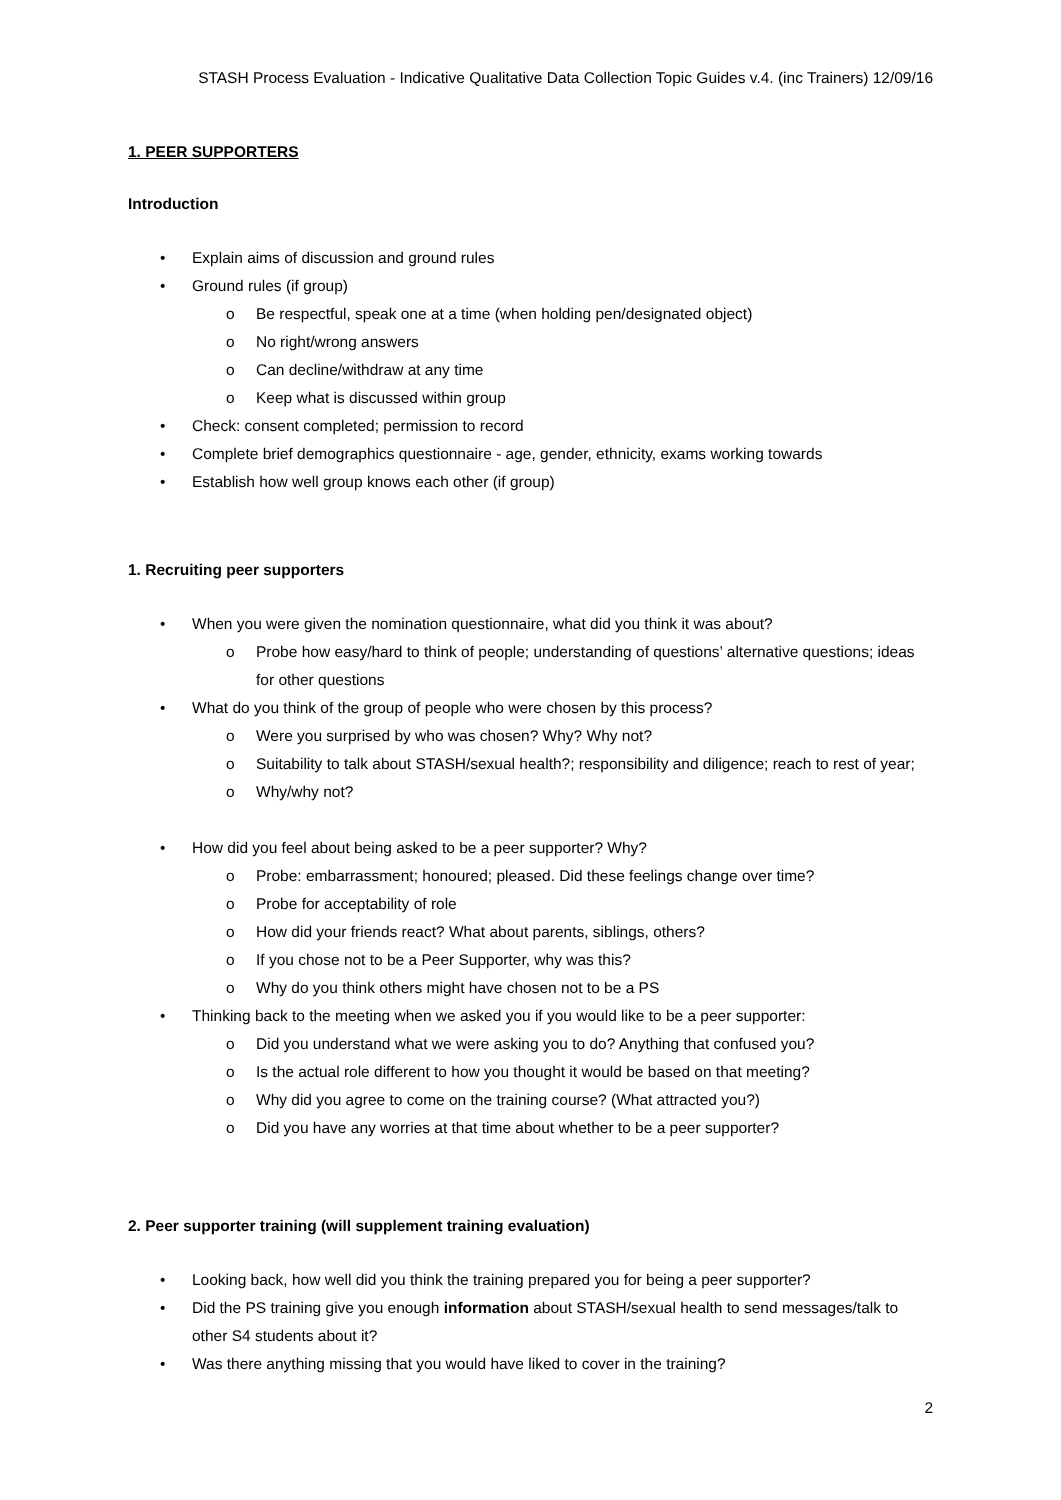STASH Process Evaluation - Indicative Qualitative Data Collection Topic Guides v.4. (inc Trainers) 12/09/16
1. PEER SUPPORTERS
Introduction
• Explain aims of discussion and ground rules
• Ground rules (if group)
o Be respectful, speak one at a time (when holding pen/designated object)
o No right/wrong answers
o Can decline/withdraw at any time
o Keep what is discussed within group
• Check: consent completed; permission to record
• Complete brief demographics questionnaire - age, gender, ethnicity, exams working towards
• Establish how well group knows each other (if group)
1. Recruiting peer supporters
• When you were given the nomination questionnaire, what did you think it was about?
o Probe how easy/hard to think of people; understanding of questions’ alternative questions; ideas for other questions
• What do you think of the group of people who were chosen by this process?
o Were you surprised by who was chosen? Why? Why not?
o Suitability to talk about STASH/sexual health?; responsibility and diligence; reach to rest of year;
o Why/why not?
• How did you feel about being asked to be a peer supporter? Why?
o Probe: embarrassment; honoured; pleased. Did these feelings change over time?
o Probe for acceptability of role
o How did your friends react? What about parents, siblings, others?
o If you chose not to be a Peer Supporter, why was this?
o Why do you think others might have chosen not to be a PS
• Thinking back to the meeting when we asked you if you would like to be a peer supporter:
o Did you understand what we were asking you to do? Anything that confused you?
o Is the actual role different to how you thought it would be based on that meeting?
o Why did you agree to come on the training course? (What attracted you?)
o Did you have any worries at that time about whether to be a peer supporter?
2. Peer supporter training (will supplement training evaluation)
• Looking back, how well did you think the training prepared you for being a peer supporter?
• Did the PS training give you enough information about STASH/sexual health to send messages/talk to other S4 students about it?
• Was there anything missing that you would have liked to cover in the training?
2